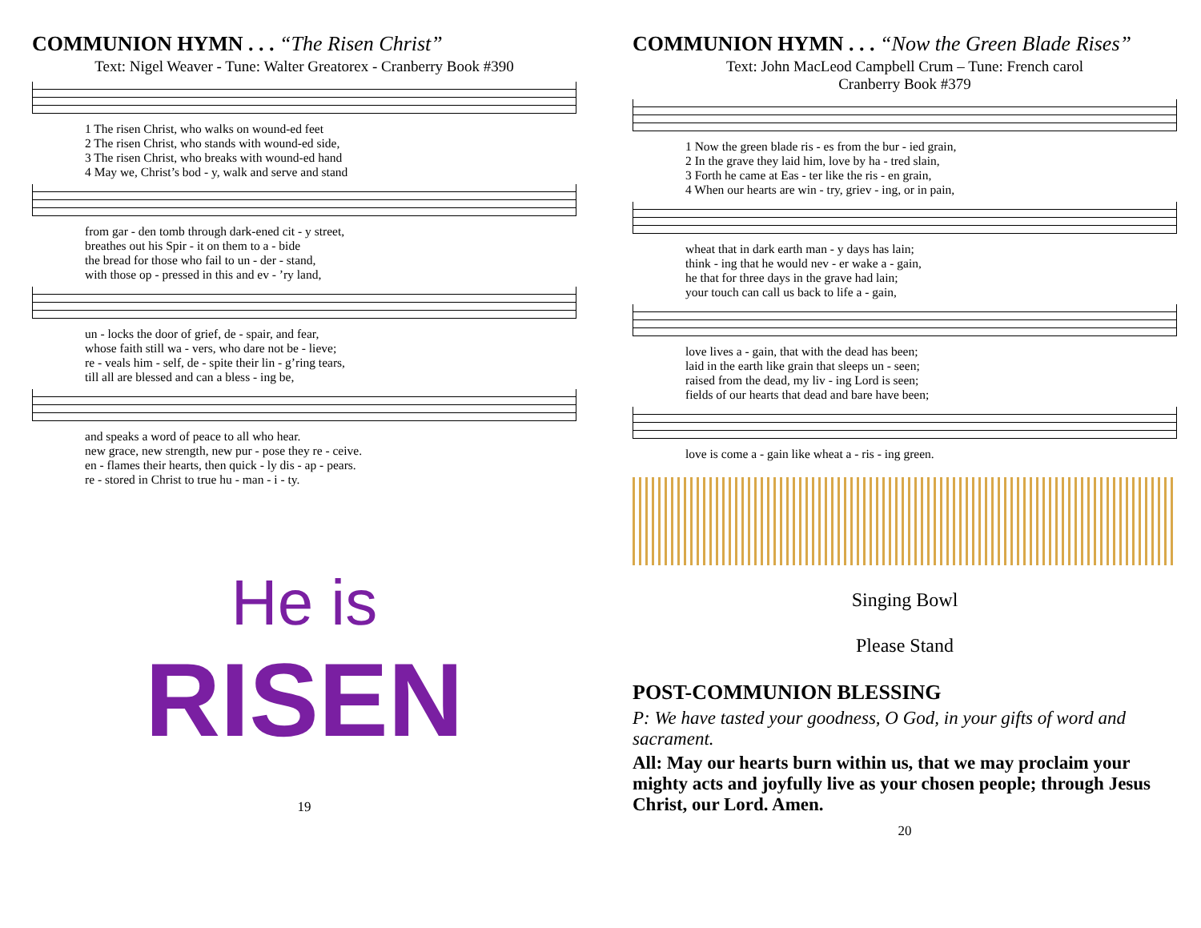COMMUNION HYMN . . . “The Risen Christ”
Text: Nigel Weaver - Tune: Walter Greatorex - Cranberry Book #390
| 1 The risen Christ, who walks on wound-ed feet |
| 2 The risen Christ, who stands with wound-ed side, |
| 3 The risen Christ, who breaks with wound-ed hand |
| 4 May we, Christ’s bod - y, walk and serve and stand |
| from gar - den tomb through dark-ened cit - y street, |
| breathes out his Spir - it on them to a - bide |
| the bread for those who fail to un - der - stand, |
| with those op - pressed in this and ev - ’ry land, |
| un - locks the door of grief, de - spair, and fear, |
| whose faith still wa - vers, who dare not be - lieve; |
| re - veals him - self, de - spite their lin - g’ring tears, |
| till all are blessed and can a bless - ing be, |
| and speaks a word of peace to all who hear. |
| new grace, new strength, new pur - pose they re - ceive. |
| en - flames their hearts, then quick - ly dis - ap - pears. |
| re - stored in Christ to true hu - man - i - ty. |
He is
RISEN
19
COMMUNION HYMN . . . “Now the Green Blade Rises”
Text: John MacLeod Campbell Crum – Tune: French carol
Cranberry Book #379
| 1 Now the green blade ris - es from the bur - ied grain, |
| 2 In the grave they laid him, love by ha - tred slain, |
| 3 Forth he came at Eas - ter like the ris - en grain, |
| 4 When our hearts are win - try, griev - ing, or in pain, |
| wheat that in dark earth man - y days has lain; |
| think - ing that he would nev - er wake a - gain, |
| he that for three days in the grave had lain; |
| your touch can call us back to life a - gain, |
| love lives a - gain, that with the dead has been; |
| laid in the earth like grain that sleeps un - seen; |
| raised from the dead, my liv - ing Lord is seen; |
| fields of our hearts that dead and bare have been; |
| love is come a - gain like wheat a - ris - ing green. |
Singing Bowl
Please Stand
POST-COMMUNION BLESSING
P: We have tasted your goodness, O God, in your gifts of word and sacrament.
All: May our hearts burn within us, that we may proclaim your mighty acts and joyfully live as your chosen people; through Jesus Christ, our Lord. Amen.
20